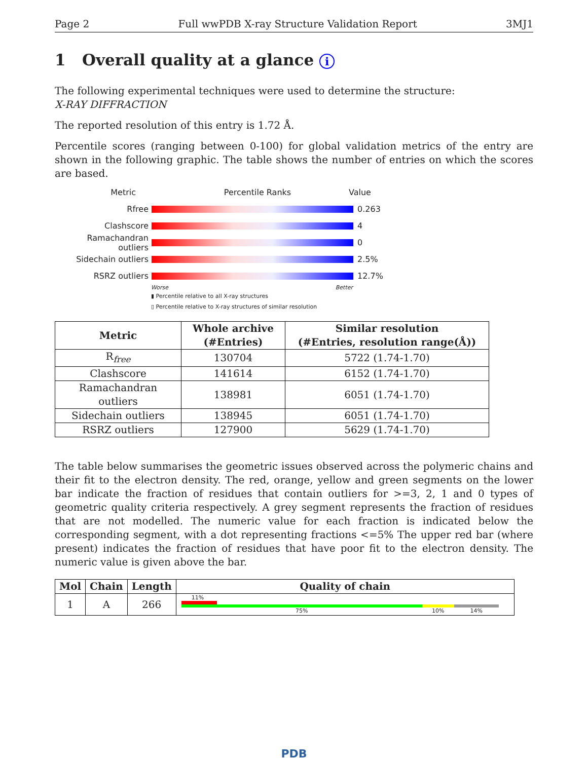Page 2 Full wwPDB X-ray Structure Validation Report 3MJ1
1 Overall quality at a glance i
The following experimental techniques were used to determine the structure:
X-RAY DIFFRACTION
The reported resolution of this entry is 1.72 Å.
Percentile scores (ranging between 0-100) for global validation metrics of the entry are shown in the following graphic. The table shows the number of entries on which the scores are based.
Metric Percentile Ranks Value
Rfree 0.263
Clashscore 4
Ramachandran outliers
0
Sidechain outliers 2.5%
RSRZ outliers 12.7%
Worse Better
▮ Percentile relative to all X-ray structures
▯ Percentile relative to X-ray structures of similar resolution
| Metric | Whole archive (#Entries) | Similar resolution (#Entries, resolution range(Å)) |
| --- | --- | --- |
| R<sub>free</sub> | 130704 | 5722 (1.74-1.70) |
| Clashscore | 141614 | 6152 (1.74-1.70) |
| Ramachandran outliers | 138981 | 6051 (1.74-1.70) |
| Sidechain outliers | 138945 | 6051 (1.74-1.70) |
| RSRZ outliers | 127900 | 5629 (1.74-1.70) |
The table below summarises the geometric issues observed across the polymeric chains and their fit to the electron density. The red, orange, yellow and green segments on the lower bar indicate the fraction of residues that contain outliers for >=3, 2, 1 and 0 types of geometric quality criteria respectively. A grey segment represents the fraction of residues that are not modelled. The numeric value for each fraction is indicated below the corresponding segment, with a dot representing fractions <=5% The upper red bar (where present) indicates the fraction of residues that have poor fit to the electron density. The numeric value is given above the bar.
| Mol | Chain | Length | Quality of chain |
| --- | --- | --- | --- |
| 1 | A | 266 | 11% 75% 10% 14% |
PDB